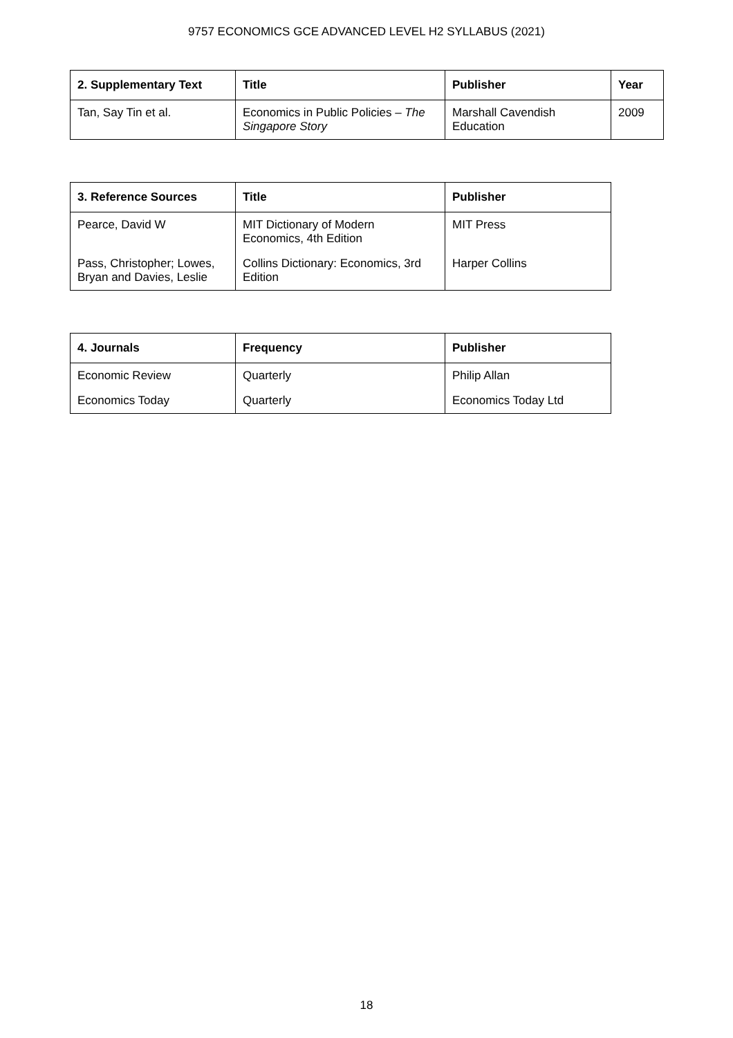9757 ECONOMICS GCE ADVANCED LEVEL H2 SYLLABUS (2021)
| 2. Supplementary Text | Title | Publisher | Year |
| --- | --- | --- | --- |
| Tan, Say Tin et al. | Economics in Public Policies – The Singapore Story | Marshall Cavendish Education | 2009 |
| 3. Reference Sources | Title | Publisher |
| --- | --- | --- |
| Pearce, David W | MIT Dictionary of Modern Economics, 4th Edition | MIT Press |
| Pass, Christopher; Lowes, Bryan and Davies, Leslie | Collins Dictionary: Economics, 3rd Edition | Harper Collins |
| 4. Journals | Frequency | Publisher |
| --- | --- | --- |
| Economic Review | Quarterly | Philip Allan |
| Economics Today | Quarterly | Economics Today Ltd |
18